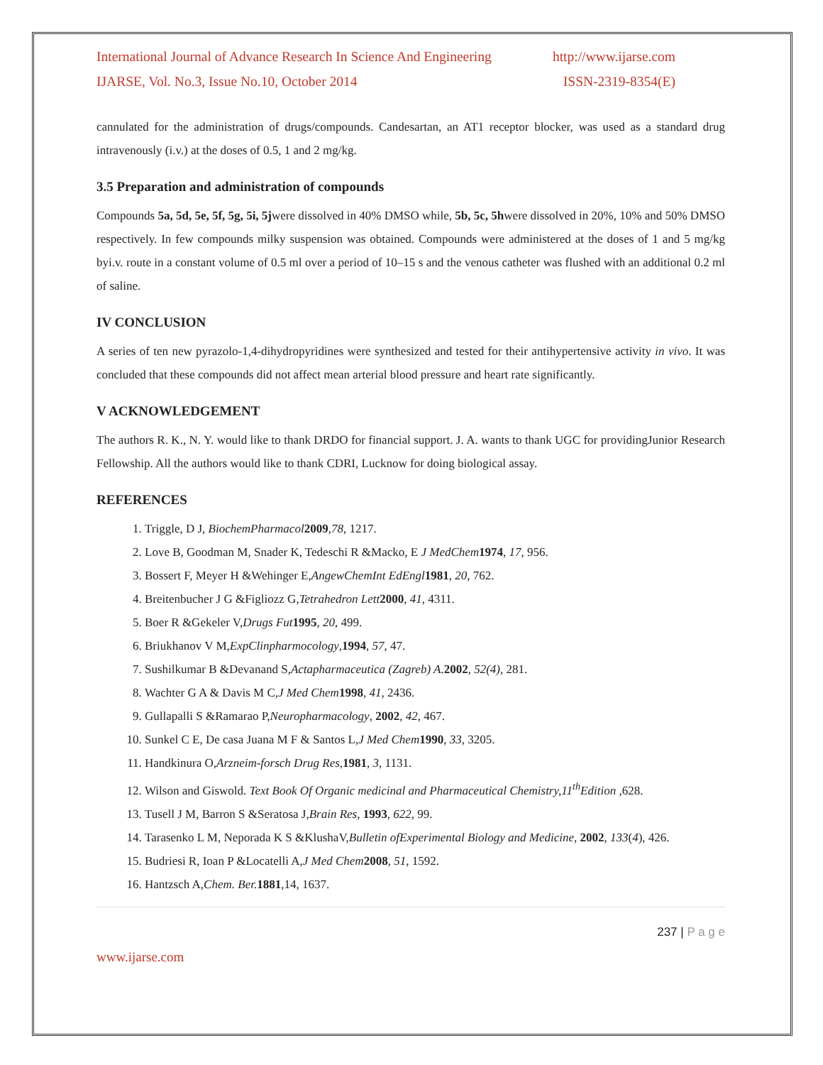International Journal of Advance Research In Science And Engineering http://www.ijarse.com
IJARSE, Vol. No.3, Issue No.10, October 2014 ISSN-2319-8354(E)
cannulated for the administration of drugs/compounds. Candesartan, an AT1 receptor blocker, was used as a standard drug intravenously (i.v.) at the doses of 0.5, 1 and 2 mg/kg.
3.5 Preparation and administration of compounds
Compounds 5a, 5d, 5e, 5f, 5g, 5i, 5jwere dissolved in 40% DMSO while, 5b, 5c, 5hwere dissolved in 20%, 10% and 50% DMSO respectively. In few compounds milky suspension was obtained. Compounds were administered at the doses of 1 and 5 mg/kg byi.v. route in a constant volume of 0.5 ml over a period of 10–15 s and the venous catheter was flushed with an additional 0.2 ml of saline.
IV CONCLUSION
A series of ten new pyrazolo-1,4-dihydropyridines were synthesized and tested for their antihypertensive activity in vivo. It was concluded that these compounds did not affect mean arterial blood pressure and heart rate significantly.
V ACKNOWLEDGEMENT
The authors R. K., N. Y. would like to thank DRDO for financial support. J. A. wants to thank UGC for providingJunior Research Fellowship. All the authors would like to thank CDRI, Lucknow for doing biological assay.
REFERENCES
1. Triggle, D J, BiochemPharmacol 2009,78, 1217.
2. Love B, Goodman M, Snader K, Tedeschi R &Macko, E J MedChem 1974, 17, 956.
3. Bossert F, Meyer H &Wehinger E,AngewChemInt EdEngl 1981, 20, 762.
4. Breitenbucher J G &Figliozz G,Tetrahedron Lett 2000, 41, 4311.
5. Boer R &Gekeler V,Drugs Fut 1995, 20, 499.
6. Briukhanov V M,ExpClinpharmocology,1994, 57, 47.
7. Sushilkumar B &Devanand S,Actapharmaceutica (Zagreb) A. 2002, 52(4), 281.
8. Wachter G A & Davis M C,J Med Chem 1998, 41, 2436.
9. Gullapalli S &Ramarao P,Neuropharmacology, 2002, 42, 467.
10. Sunkel C E, De casa Juana M F & Santos L,J Med Chem 1990, 33, 3205.
11. Handkinura O,Arzneim-forsch Drug Res,1981, 3, 1131.
12. Wilson and Giswold. Text Book Of Organic medicinal and Pharmaceutical Chemistry,11<sup>th</sup>Edition ,628.
13. Tusell J M, Barron S &Seratosa J,Brain Res, 1993, 622, 99.
14. Tarasenko L M, Neporada K S &KlushaV,Bulletin ofExperimental Biology and Medicine, 2002, 133(4), 426.
15. Budriesi R, Ioan P &Locatelli A,J Med Chem 2008, 51, 1592.
16. Hantzsch A,Chem. Ber. 1881,14, 1637.
237 | P a g e
www.ijarse.com